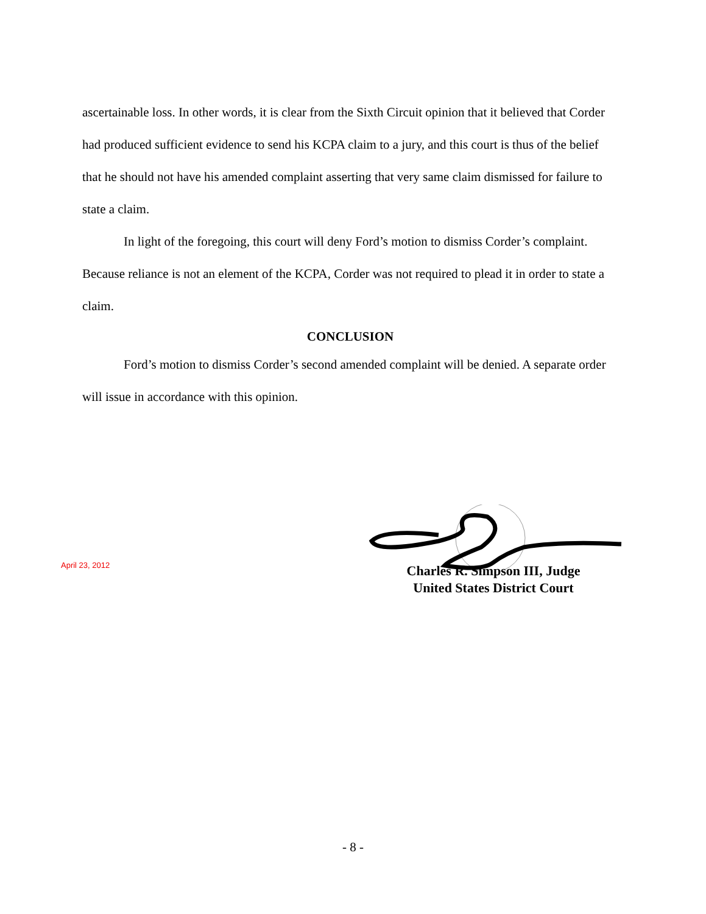ascertainable loss. In other words, it is clear from the Sixth Circuit opinion that it believed that Corder had produced sufficient evidence to send his KCPA claim to a jury, and this court is thus of the belief that he should not have his amended complaint asserting that very same claim dismissed for failure to state a claim.
In light of the foregoing, this court will deny Ford’s motion to dismiss Corder’s complaint. Because reliance is not an element of the KCPA, Corder was not required to plead it in order to state a claim.
CONCLUSION
Ford’s motion to dismiss Corder’s second amended complaint will be denied. A separate order will issue in accordance with this opinion.
April 23, 2012
Charles R. Simpson III, Judge
United States District Court
- 8 -